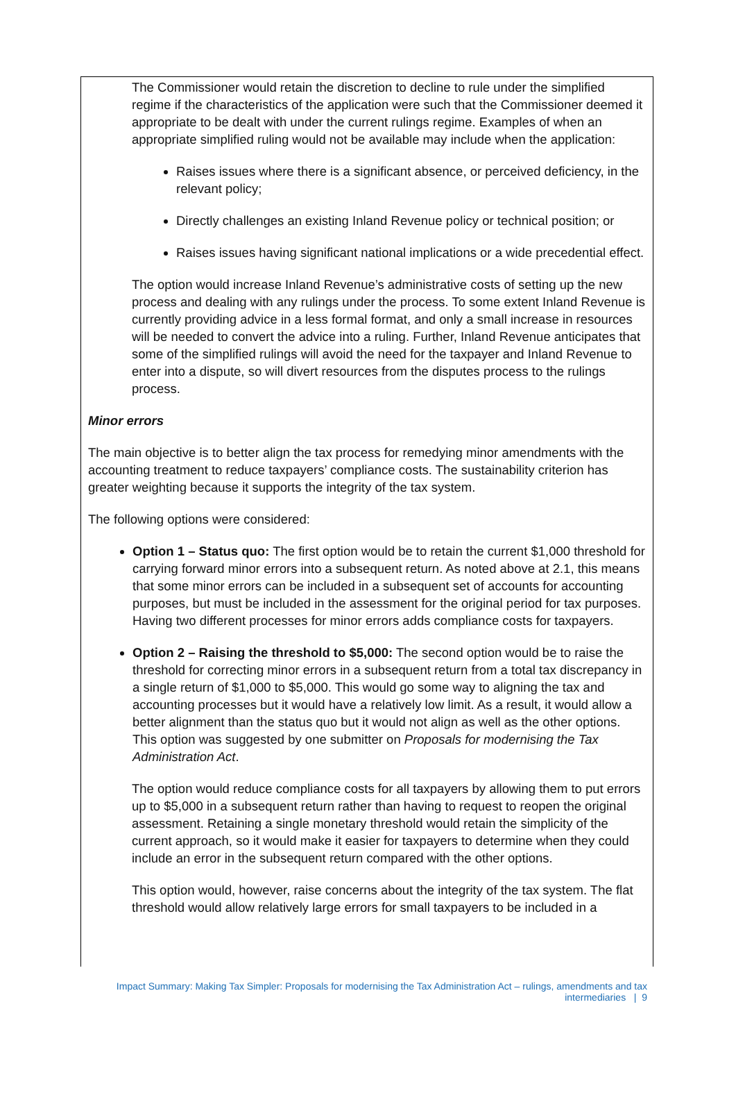The Commissioner would retain the discretion to decline to rule under the simplified regime if the characteristics of the application were such that the Commissioner deemed it appropriate to be dealt with under the current rulings regime. Examples of when an appropriate simplified ruling would not be available may include when the application:
Raises issues where there is a significant absence, or perceived deficiency, in the relevant policy;
Directly challenges an existing Inland Revenue policy or technical position; or
Raises issues having significant national implications or a wide precedential effect.
The option would increase Inland Revenue’s administrative costs of setting up the new process and dealing with any rulings under the process. To some extent Inland Revenue is currently providing advice in a less formal format, and only a small increase in resources will be needed to convert the advice into a ruling. Further, Inland Revenue anticipates that some of the simplified rulings will avoid the need for the taxpayer and Inland Revenue to enter into a dispute, so will divert resources from the disputes process to the rulings process.
Minor errors
The main objective is to better align the tax process for remedying minor amendments with the accounting treatment to reduce taxpayers’ compliance costs. The sustainability criterion has greater weighting because it supports the integrity of the tax system.
The following options were considered:
Option 1 – Status quo: The first option would be to retain the current $1,000 threshold for carrying forward minor errors into a subsequent return. As noted above at 2.1, this means that some minor errors can be included in a subsequent set of accounts for accounting purposes, but must be included in the assessment for the original period for tax purposes. Having two different processes for minor errors adds compliance costs for taxpayers.
Option 2 – Raising the threshold to $5,000: The second option would be to raise the threshold for correcting minor errors in a subsequent return from a total tax discrepancy in a single return of $1,000 to $5,000. This would go some way to aligning the tax and accounting processes but it would have a relatively low limit. As a result, it would allow a better alignment than the status quo but it would not align as well as the other options. This option was suggested by one submitter on Proposals for modernising the Tax Administration Act.
The option would reduce compliance costs for all taxpayers by allowing them to put errors up to $5,000 in a subsequent return rather than having to request to reopen the original assessment. Retaining a single monetary threshold would retain the simplicity of the current approach, so it would make it easier for taxpayers to determine when they could include an error in the subsequent return compared with the other options.
This option would, however, raise concerns about the integrity of the tax system. The flat threshold would allow relatively large errors for small taxpayers to be included in a
Impact Summary: Making Tax Simpler: Proposals for modernising the Tax Administration Act – rulings, amendments and tax intermediaries | 9